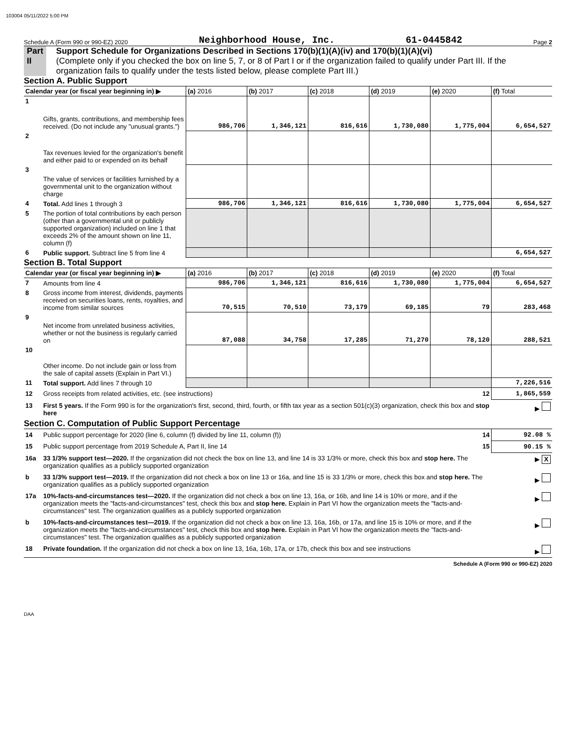103004 05/11/2022 5:00 PM
Schedule A (Form 990 or 990-EZ) 2020 Neighborhood House, Inc. 61-0445842 Page 2
Part II Support Schedule for Organizations Described in Sections 170(b)(1)(A)(iv) and 170(b)(1)(A)(vi)
(Complete only if you checked the box on line 5, 7, or 8 of Part I or if the organization failed to qualify under Part III. If the organization fails to qualify under the tests listed below, please complete Part III.)
Section A. Public Support
| Calendar year (or fiscal year beginning in) ▶ | | (a) 2016 | (b) 2017 | (c) 2018 | (d) 2019 | (e) 2020 | (f) Total |
| --- | --- | --- | --- | --- | --- | --- | --- |
| 1 | Gifts, grants, contributions, and membership fees received. (Do not include any "unusual grants.") | 986,706 | 1,346,121 | 816,616 | 1,730,080 | 1,775,004 | 6,654,527 |
| 2 | Tax revenues levied for the organization's benefit and either paid to or expended on its behalf | | | | | | |
| 3 | The value of services or facilities furnished by a governmental unit to the organization without charge | | | | | | |
| 4 | Total. Add lines 1 through 3 | 986,706 | 1,346,121 | 816,616 | 1,730,080 | 1,775,004 | 6,654,527 |
| 5 | The portion of total contributions by each person (other than a governmental unit or publicly supported organization) included on line 1 that exceeds 2% of the amount shown on line 11, column (f) | | | | | | |
| 6 | Public support. Subtract line 5 from line 4 | | | | | | 6,654,527 |
Section B. Total Support
| Calendar year (or fiscal year beginning in) ▶ | | (a) 2016 | (b) 2017 | (c) 2018 | (d) 2019 | (e) 2020 | (f) Total |
| --- | --- | --- | --- | --- | --- | --- | --- |
| 7 | Amounts from line 4 | 986,706 | 1,346,121 | 816,616 | 1,730,080 | 1,775,004 | 6,654,527 |
| 8 | Gross income from interest, dividends, payments received on securities loans, rents, royalties, and income from similar sources | 70,515 | 70,510 | 73,179 | 69,185 | 79 | 283,468 |
| 9 | Net income from unrelated business activities, whether or not the business is regularly carried on | 87,088 | 34,758 | 17,285 | 71,270 | 78,120 | 288,521 |
| 10 | Other income. Do not include gain or loss from the sale of capital assets (Explain in Part VI.) | | | | | | |
| 11 | Total support. Add lines 7 through 10 | | | | | | 7,226,516 |
| 12 | Gross receipts from related activities, etc. (see instructions) | 12 | 1,865,559 |
| 13 | First 5 years. If the Form 990 is for the organization's first, second, third, fourth, or fifth tax year as a section 501(c)(3) organization, check this box and stop here | | ▶ |
Section C. Computation of Public Support Percentage
| 14 | Public support percentage for 2020 (line 6, column (f) divided by line 11, column (f)) | 14 | 92.08 % |
| 15 | Public support percentage from 2019 Schedule A, Part II, line 14 | 15 | 90.15 % |
| 16a | 33 1/3% support test—2020. If the organization did not check the box on line 13, and line 14 is 33 1/3% or more, check this box and stop here. The organization qualifies as a publicly supported organization | | ▶ X |
| b | 33 1/3% support test—2019. If the organization did not check a box on line 13 or 16a, and line 15 is 33 1/3% or more, check this box and stop here. The organization qualifies as a publicly supported organization | | ▶ |
| 17a | 10%-facts-and-circumstances test—2020. If the organization did not check a box on line 13, 16a, or 16b, and line 14 is 10% or more, and if the organization meets the "facts-and-circumstances" test, check this box and stop here. Explain in Part VI how the organization meets the "facts-and-circumstances" test. The organization qualifies as a publicly supported organization | | ▶ |
| b | 10%-facts-and-circumstances test—2019. If the organization did not check a box on line 13, 16a, 16b, or 17a, and line 15 is 10% or more, and if the organization meets the "facts-and-circumstances" test, check this box and stop here. Explain in Part VI how the organization meets the "facts-and-circumstances" test. The organization qualifies as a publicly supported organization | | ▶ |
| 18 | Private foundation. If the organization did not check a box on line 13, 16a, 16b, 17a, or 17b, check this box and see instructions | | ▶ |
Schedule A (Form 990 or 990-EZ) 2020
DAA